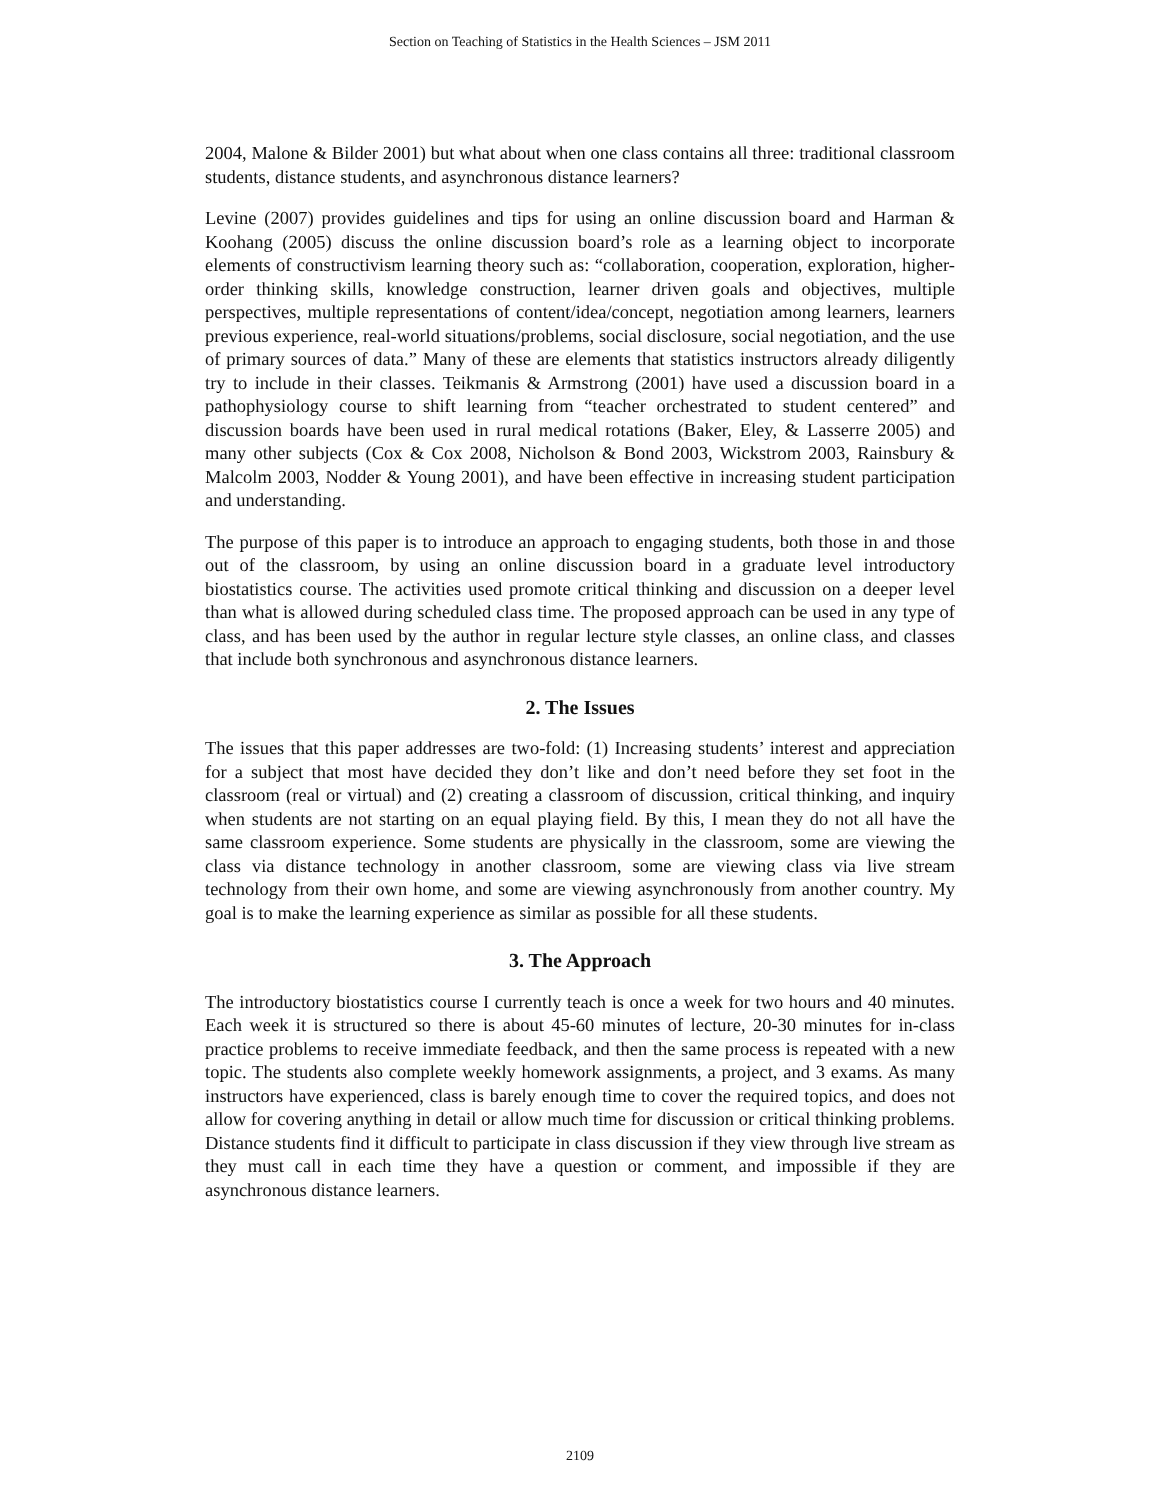Section on Teaching of Statistics in the Health Sciences – JSM 2011
2004, Malone & Bilder 2001) but what about when one class contains all three: traditional classroom students, distance students, and asynchronous distance learners?
Levine (2007) provides guidelines and tips for using an online discussion board and Harman & Koohang (2005) discuss the online discussion board’s role as a learning object to incorporate elements of constructivism learning theory such as: “collaboration, cooperation, exploration, higher-order thinking skills, knowledge construction, learner driven goals and objectives, multiple perspectives, multiple representations of content/idea/concept, negotiation among learners, learners previous experience, real-world situations/problems, social disclosure, social negotiation, and the use of primary sources of data.” Many of these are elements that statistics instructors already diligently try to include in their classes. Teikmanis & Armstrong (2001) have used a discussion board in a pathophysiology course to shift learning from “teacher orchestrated to student centered” and discussion boards have been used in rural medical rotations (Baker, Eley, & Lasserre 2005) and many other subjects (Cox & Cox 2008, Nicholson & Bond 2003, Wickstrom 2003, Rainsbury & Malcolm 2003, Nodder & Young 2001), and have been effective in increasing student participation and understanding.
The purpose of this paper is to introduce an approach to engaging students, both those in and those out of the classroom, by using an online discussion board in a graduate level introductory biostatistics course. The activities used promote critical thinking and discussion on a deeper level than what is allowed during scheduled class time. The proposed approach can be used in any type of class, and has been used by the author in regular lecture style classes, an online class, and classes that include both synchronous and asynchronous distance learners.
2. The Issues
The issues that this paper addresses are two-fold: (1) Increasing students’ interest and appreciation for a subject that most have decided they don’t like and don’t need before they set foot in the classroom (real or virtual) and (2) creating a classroom of discussion, critical thinking, and inquiry when students are not starting on an equal playing field. By this, I mean they do not all have the same classroom experience. Some students are physically in the classroom, some are viewing the class via distance technology in another classroom, some are viewing class via live stream technology from their own home, and some are viewing asynchronously from another country. My goal is to make the learning experience as similar as possible for all these students.
3. The Approach
The introductory biostatistics course I currently teach is once a week for two hours and 40 minutes. Each week it is structured so there is about 45-60 minutes of lecture, 20-30 minutes for in-class practice problems to receive immediate feedback, and then the same process is repeated with a new topic. The students also complete weekly homework assignments, a project, and 3 exams. As many instructors have experienced, class is barely enough time to cover the required topics, and does not allow for covering anything in detail or allow much time for discussion or critical thinking problems. Distance students find it difficult to participate in class discussion if they view through live stream as they must call in each time they have a question or comment, and impossible if they are asynchronous distance learners.
2109